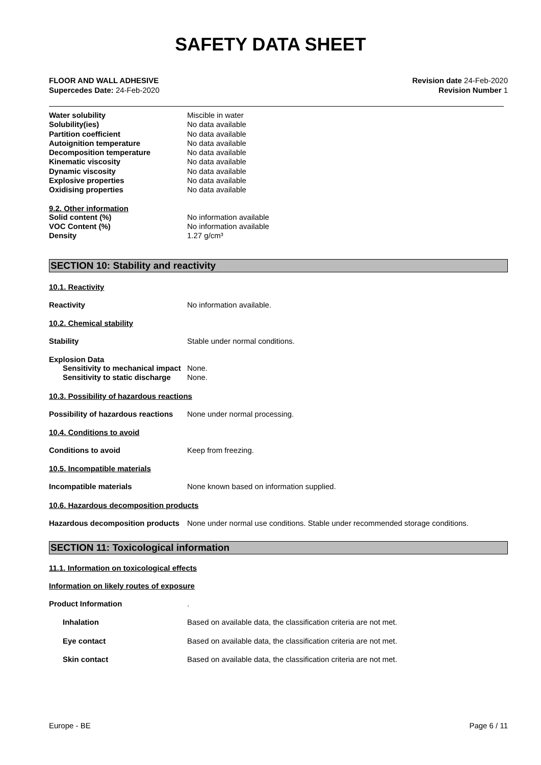SAFETY DATA SHEET
FLOOR AND WALL ADHESIVE
Supercedes Date: 24-Feb-2020
Revision date 24-Feb-2020
Revision Number 1
Water solubility Miscible in water
Solubility(ies) No data available
Partition coefficient No data available
Autoignition temperature No data available
Decomposition temperature No data available
Kinematic viscosity No data available
Dynamic viscosity No data available
Explosive properties No data available
Oxidising properties No data available
9.2. Other information
Solid content (%) No information available
VOC Content (%) No information available
Density 1.27 g/cm³
SECTION 10: Stability and reactivity
10.1. Reactivity
Reactivity No information available.
10.2. Chemical stability
Stability Stable under normal conditions.
Explosion Data
Sensitivity to mechanical impact
None.
Sensitivity to static discharge
None.
10.3. Possibility of hazardous reactions
Possibility of hazardous reactions
None under normal processing.
10.4. Conditions to avoid
Conditions to avoid Keep from freezing.
10.5. Incompatible materials
Incompatible materials None known based on information supplied.
10.6. Hazardous decomposition products
Hazardous decomposition products
None under normal use conditions. Stable under recommended storage conditions.
SECTION 11: Toxicological information
11.1. Information on toxicological effects
Information on likely routes of exposure
Product Information .
Inhalation Based on available data, the classification criteria are not met.
Eye contact Based on available data, the classification criteria are not met.
Skin contact Based on available data, the classification criteria are not met.
Europe - BE Page 6 / 11